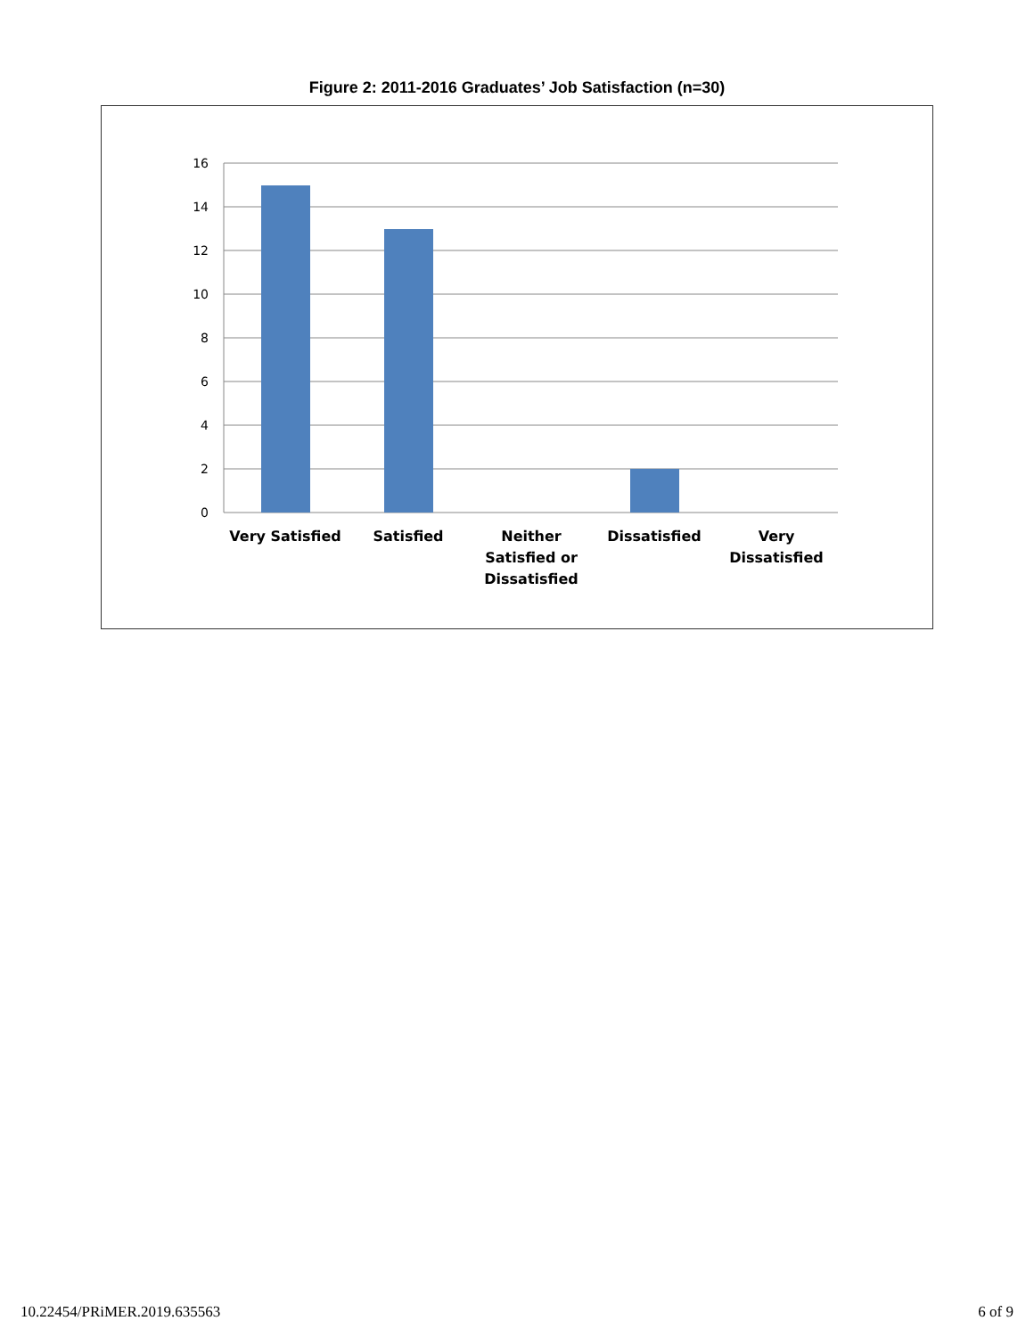Figure 2: 2011-2016 Graduates’ Job Satisfaction (n=30)
16
14
12
10
8
6
4
2
0
Very Satisfied
Satisfied
Neither
Satisfied or
Dissatisfied
Dissatisfied
Very
Dissatisfied
10.22454/PRiMER.2019.635563 6 of 9